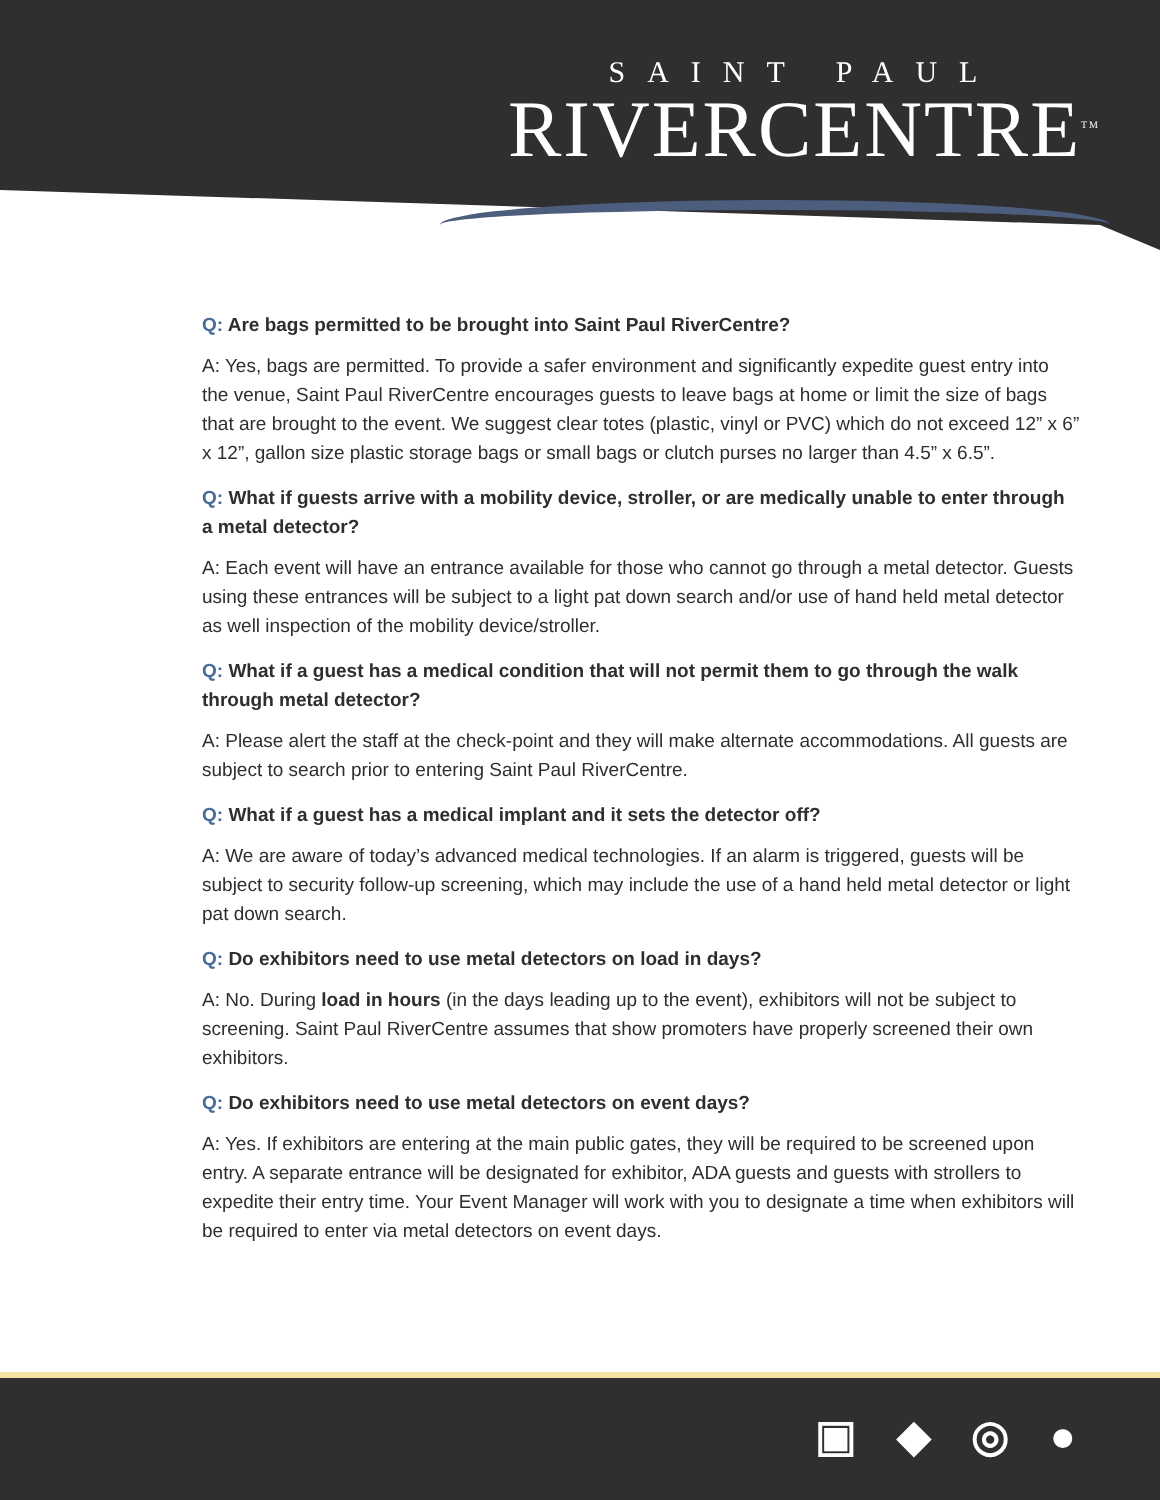SAINT PAUL
RIVERCENTRE<sup>TM</sup>
Q: Are bags permitted to be brought into Saint Paul RiverCentre?
A: Yes, bags are permitted. To provide a safer environment and significantly expedite guest entry into the venue, Saint Paul RiverCentre encourages guests to leave bags at home or limit the size of bags that are brought to the event. We suggest clear totes (plastic, vinyl or PVC) which do not exceed 12” x 6” x 12”, gallon size plastic storage bags or small bags or clutch purses no larger than 4.5” x 6.5”.
Q: What if guests arrive with a mobility device, stroller, or are medically unable to enter through a metal detector?
A: Each event will have an entrance available for those who cannot go through a metal detector. Guests using these entrances will be subject to a light pat down search and/or use of hand held metal detector as well inspection of the mobility device/stroller.
Q: What if a guest has a medical condition that will not permit them to go through the walk through metal detector?
A: Please alert the staff at the check-point and they will make alternate accommodations. All guests are subject to search prior to entering Saint Paul RiverCentre.
Q: What if a guest has a medical implant and it sets the detector off?
A: We are aware of today’s advanced medical technologies. If an alarm is triggered, guests will be subject to security follow-up screening, which may include the use of a hand held metal detector or light pat down search.
Q: Do exhibitors need to use metal detectors on load in days?
A: No. During load in hours (in the days leading up to the event), exhibitors will not be subject to screening. Saint Paul RiverCentre assumes that show promoters have properly screened their own exhibitors.
Q: Do exhibitors need to use metal detectors on event days?
A: Yes. If exhibitors are entering at the main public gates, they will be required to be screened upon entry. A separate entrance will be designated for exhibitor, ADA guests and guests with strollers to expedite their entry time. Your Event Manager will work with you to designate a time when exhibitors will be required to enter via metal detectors on event days.
▣ ◆ ◎ ●